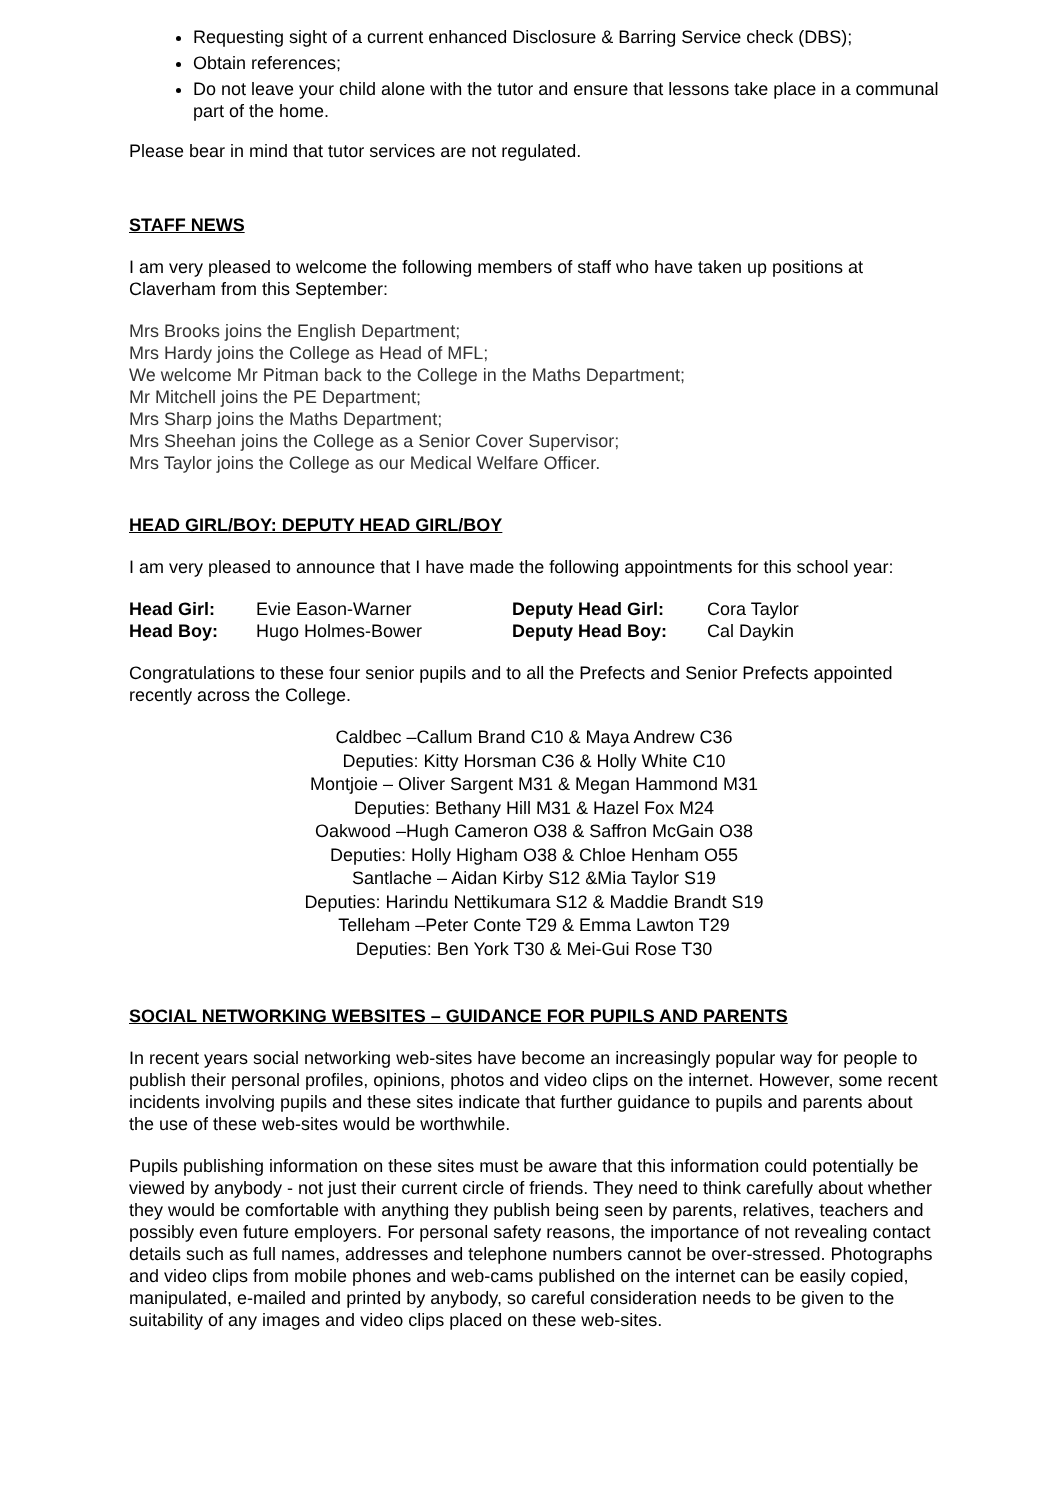Requesting sight of a current enhanced Disclosure & Barring Service check (DBS);
Obtain references;
Do not leave your child alone with the tutor and ensure that lessons take place in a communal part of the home.
Please bear in mind that tutor services are not regulated.
STAFF NEWS
I am very pleased to welcome the following members of staff who have taken up positions at Claverham from this September:
Mrs Brooks joins the English Department;
Mrs Hardy joins the College as Head of MFL;
We welcome Mr Pitman back to the College in the Maths Department;
Mr Mitchell joins the PE Department;
Mrs Sharp joins the Maths Department;
Mrs Sheehan joins the College as a Senior Cover Supervisor;
Mrs Taylor joins the College as our Medical Welfare Officer.
HEAD GIRL/BOY: DEPUTY HEAD GIRL/BOY
I am very pleased to announce that I have made the following appointments for this school year:
| Head Girl: | Evie Eason-Warner | Deputy Head Girl: | Cora Taylor |
| Head Boy: | Hugo Holmes-Bower | Deputy Head Boy: | Cal Daykin |
Congratulations to these four senior pupils and to all the Prefects and Senior Prefects appointed recently across the College.
Caldbec –Callum Brand C10 & Maya Andrew C36
Deputies: Kitty Horsman C36 & Holly White C10
Montjoie – Oliver Sargent M31 & Megan Hammond M31
Deputies: Bethany Hill M31 & Hazel Fox M24
Oakwood –Hugh Cameron O38 & Saffron McGain O38
Deputies: Holly Higham O38 & Chloe Henham O55
Santlache – Aidan Kirby S12 &Mia Taylor S19
Deputies: Harindu Nettikumara S12 & Maddie Brandt S19
Telleham –Peter Conte T29 & Emma Lawton T29
Deputies: Ben York T30 & Mei-Gui Rose T30
SOCIAL NETWORKING WEBSITES – GUIDANCE FOR PUPILS AND PARENTS
In recent years social networking web-sites have become an increasingly popular way for people to publish their personal profiles, opinions, photos and video clips on the internet. However, some recent incidents involving pupils and these sites indicate that further guidance to pupils and parents about the use of these web-sites would be worthwhile.
Pupils publishing information on these sites must be aware that this information could potentially be viewed by anybody - not just their current circle of friends. They need to think carefully about whether they would be comfortable with anything they publish being seen by parents, relatives, teachers and possibly even future employers. For personal safety reasons, the importance of not revealing contact details such as full names, addresses and telephone numbers cannot be over-stressed. Photographs and video clips from mobile phones and web-cams published on the internet can be easily copied, manipulated, e-mailed and printed by anybody, so careful consideration needs to be given to the suitability of any images and video clips placed on these web-sites.